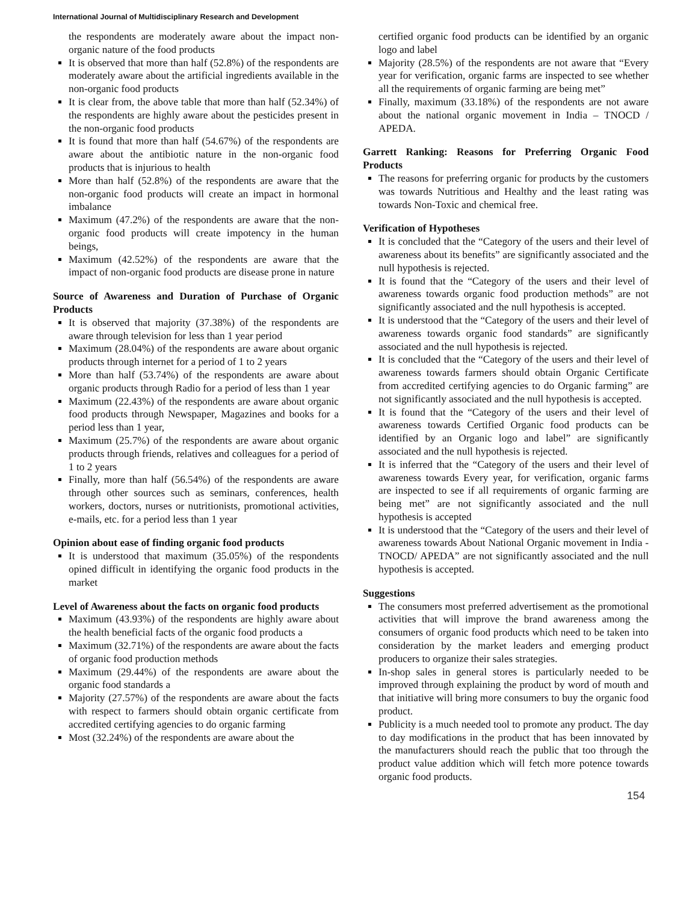International Journal of Multidisciplinary Research and Development
the respondents are moderately aware about the impact non-organic nature of the food products
It is observed that more than half (52.8%) of the respondents are moderately aware about the artificial ingredients available in the non-organic food products
It is clear from, the above table that more than half (52.34%) of the respondents are highly aware about the pesticides present in the non-organic food products
It is found that more than half (54.67%) of the respondents are aware about the antibiotic nature in the non-organic food products that is injurious to health
More than half (52.8%) of the respondents are aware that the non-organic food products will create an impact in hormonal imbalance
Maximum (47.2%) of the respondents are aware that the non-organic food products will create impotency in the human beings,
Maximum (42.52%) of the respondents are aware that the impact of non-organic food products are disease prone in nature
Source of Awareness and Duration of Purchase of Organic Products
It is observed that majority (37.38%) of the respondents are aware through television for less than 1 year period
Maximum (28.04%) of the respondents are aware about organic products through internet for a period of 1 to 2 years
More than half (53.74%) of the respondents are aware about organic products through Radio for a period of less than 1 year
Maximum (22.43%) of the respondents are aware about organic food products through Newspaper, Magazines and books for a period less than 1 year,
Maximum (25.7%) of the respondents are aware about organic products through friends, relatives and colleagues for a period of 1 to 2 years
Finally, more than half (56.54%) of the respondents are aware through other sources such as seminars, conferences, health workers, doctors, nurses or nutritionists, promotional activities, e-mails, etc. for a period less than 1 year
Opinion about ease of finding organic food products
It is understood that maximum (35.05%) of the respondents opined difficult in identifying the organic food products in the market
Level of Awareness about the facts on organic food products
Maximum (43.93%) of the respondents are highly aware about the health beneficial facts of the organic food products a
Maximum (32.71%) of the respondents are aware about the facts of organic food production methods
Maximum (29.44%) of the respondents are aware about the organic food standards a
Majority (27.57%) of the respondents are aware about the facts with respect to farmers should obtain organic certificate from accredited certifying agencies to do organic farming
Most (32.24%) of the respondents are aware about the
certified organic food products can be identified by an organic logo and label
Majority (28.5%) of the respondents are not aware that “Every year for verification, organic farms are inspected to see whether all the requirements of organic farming are being met”
Finally, maximum (33.18%) of the respondents are not aware about the national organic movement in India – TNOCD / APEDA.
Garrett Ranking: Reasons for Preferring Organic Food Products
The reasons for preferring organic for products by the customers was towards Nutritious and Healthy and the least rating was towards Non-Toxic and chemical free.
Verification of Hypotheses
It is concluded that the “Category of the users and their level of awareness about its benefits” are significantly associated and the null hypothesis is rejected.
It is found that the “Category of the users and their level of awareness towards organic food production methods” are not significantly associated and the null hypothesis is accepted.
It is understood that the “Category of the users and their level of awareness towards organic food standards” are significantly associated and the null hypothesis is rejected.
It is concluded that the “Category of the users and their level of awareness towards farmers should obtain Organic Certificate from accredited certifying agencies to do Organic farming” are not significantly associated and the null hypothesis is accepted.
It is found that the “Category of the users and their level of awareness towards Certified Organic food products can be identified by an Organic logo and label” are significantly associated and the null hypothesis is rejected.
It is inferred that the “Category of the users and their level of awareness towards Every year, for verification, organic farms are inspected to see if all requirements of organic farming are being met” are not significantly associated and the null hypothesis is accepted
It is understood that the “Category of the users and their level of awareness towards About National Organic movement in India - TNOCD/ APEDA” are not significantly associated and the null hypothesis is accepted.
Suggestions
The consumers most preferred advertisement as the promotional activities that will improve the brand awareness among the consumers of organic food products which need to be taken into consideration by the market leaders and emerging product producers to organize their sales strategies.
In-shop sales in general stores is particularly needed to be improved through explaining the product by word of mouth and that initiative will bring more consumers to buy the organic food product.
Publicity is a much needed tool to promote any product. The day to day modifications in the product that has been innovated by the manufacturers should reach the public that too through the product value addition which will fetch more potence towards organic food products.
154